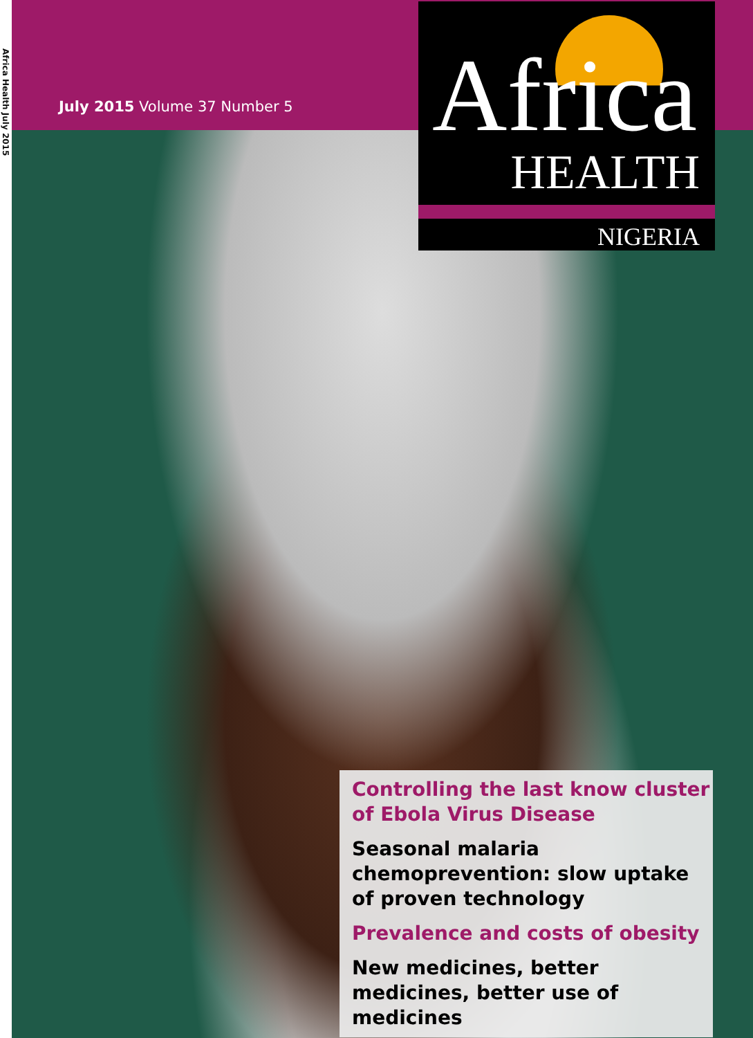Africa Health July 2015
July 2015 Volume 37 Number 5
Africa
HEALTH
NIGERIA
Controlling the last know cluster of Ebola Virus Disease
Seasonal malaria chemoprevention: slow uptake of proven technology
Prevalence and costs of obesity
New medicines, better medicines, better use of medicines